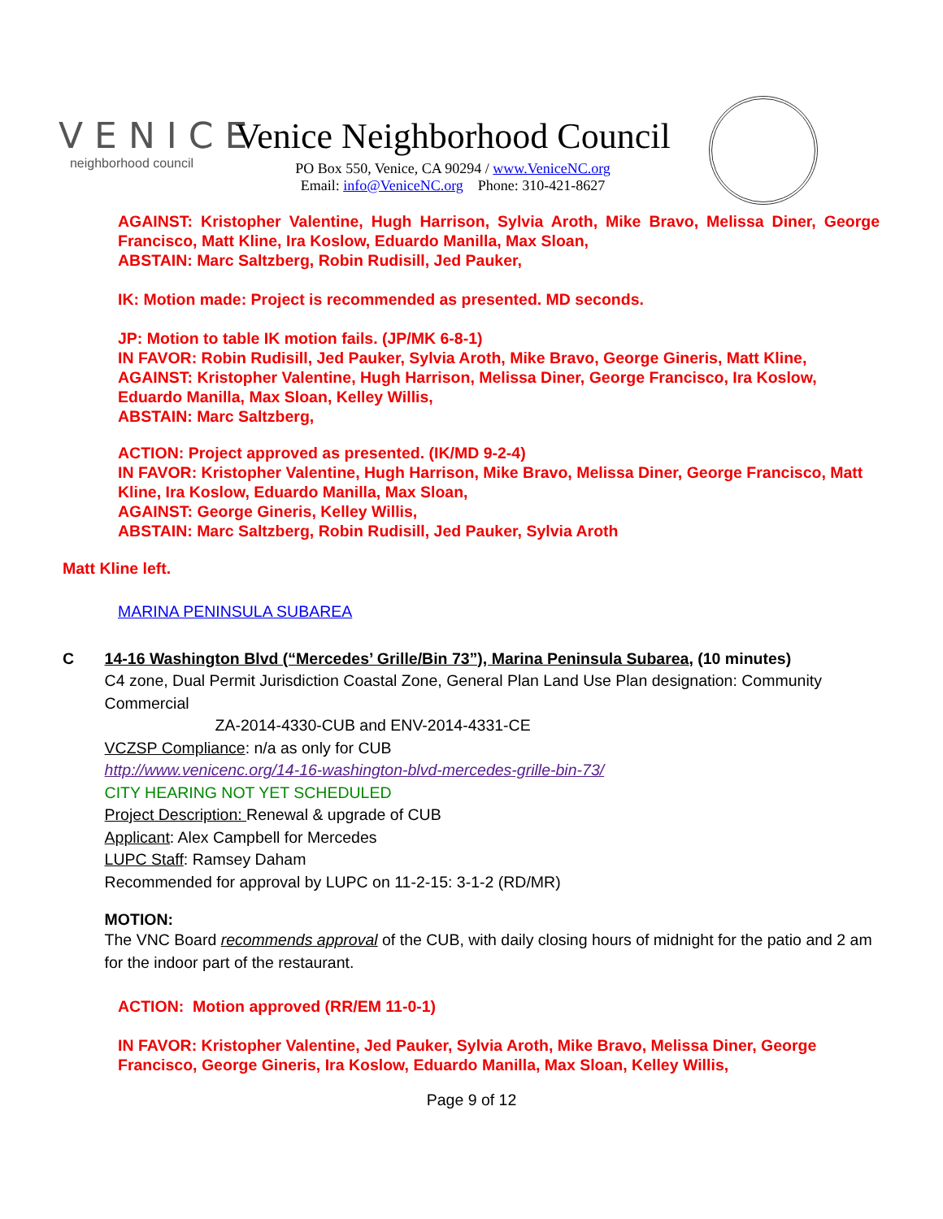VENICE
neighborhood council
Venice Neighborhood Council
PO Box 550, Venice, CA 90294 / www.VeniceNC.org
Email: info@VeniceNC.org Phone: 310-421-8627
AGAINST: Kristopher Valentine, Hugh Harrison, Sylvia Aroth, Mike Bravo, Melissa Diner, George Francisco, Matt Kline, Ira Koslow, Eduardo Manilla, Max Sloan,
ABSTAIN: Marc Saltzberg, Robin Rudisill, Jed Pauker,
IK: Motion made: Project is recommended as presented. MD seconds.
JP: Motion to table IK motion fails. (JP/MK 6-8-1)
IN FAVOR: Robin Rudisill, Jed Pauker, Sylvia Aroth, Mike Bravo, George Gineris, Matt Kline,
AGAINST: Kristopher Valentine, Hugh Harrison, Melissa Diner, George Francisco, Ira Koslow, Eduardo Manilla, Max Sloan, Kelley Willis,
ABSTAIN: Marc Saltzberg,
ACTION: Project approved as presented. (IK/MD 9-2-4)
IN FAVOR: Kristopher Valentine, Hugh Harrison, Mike Bravo, Melissa Diner, George Francisco, Matt Kline, Ira Koslow, Eduardo Manilla, Max Sloan,
AGAINST: George Gineris, Kelley Willis,
ABSTAIN: Marc Saltzberg, Robin Rudisill, Jed Pauker, Sylvia Aroth
Matt Kline left.
MARINA PENINSULA SUBAREA
C 14-16 Washington Blvd (“Mercedes’ Grille/Bin 73”), Marina Peninsula Subarea, (10 minutes)
C4 zone, Dual Permit Jurisdiction Coastal Zone, General Plan Land Use Plan designation: Community Commercial
ZA-2014-4330-CUB and ENV-2014-4331-CE
VCZSP Compliance: n/a as only for CUB
http://www.venicenc.org/14-16-washington-blvd-mercedes-grille-bin-73/
CITY HEARING NOT YET SCHEDULED
Project Description: Renewal & upgrade of CUB
Applicant: Alex Campbell for Mercedes
LUPC Staff: Ramsey Daham
Recommended for approval by LUPC on 11-2-15: 3-1-2 (RD/MR)
MOTION:
The VNC Board recommends approval of the CUB, with daily closing hours of midnight for the patio and 2 am for the indoor part of the restaurant.
ACTION: Motion approved (RR/EM 11-0-1)
IN FAVOR: Kristopher Valentine, Jed Pauker, Sylvia Aroth, Mike Bravo, Melissa Diner, George Francisco, George Gineris, Ira Koslow, Eduardo Manilla, Max Sloan, Kelley Willis,
Page 9 of 12